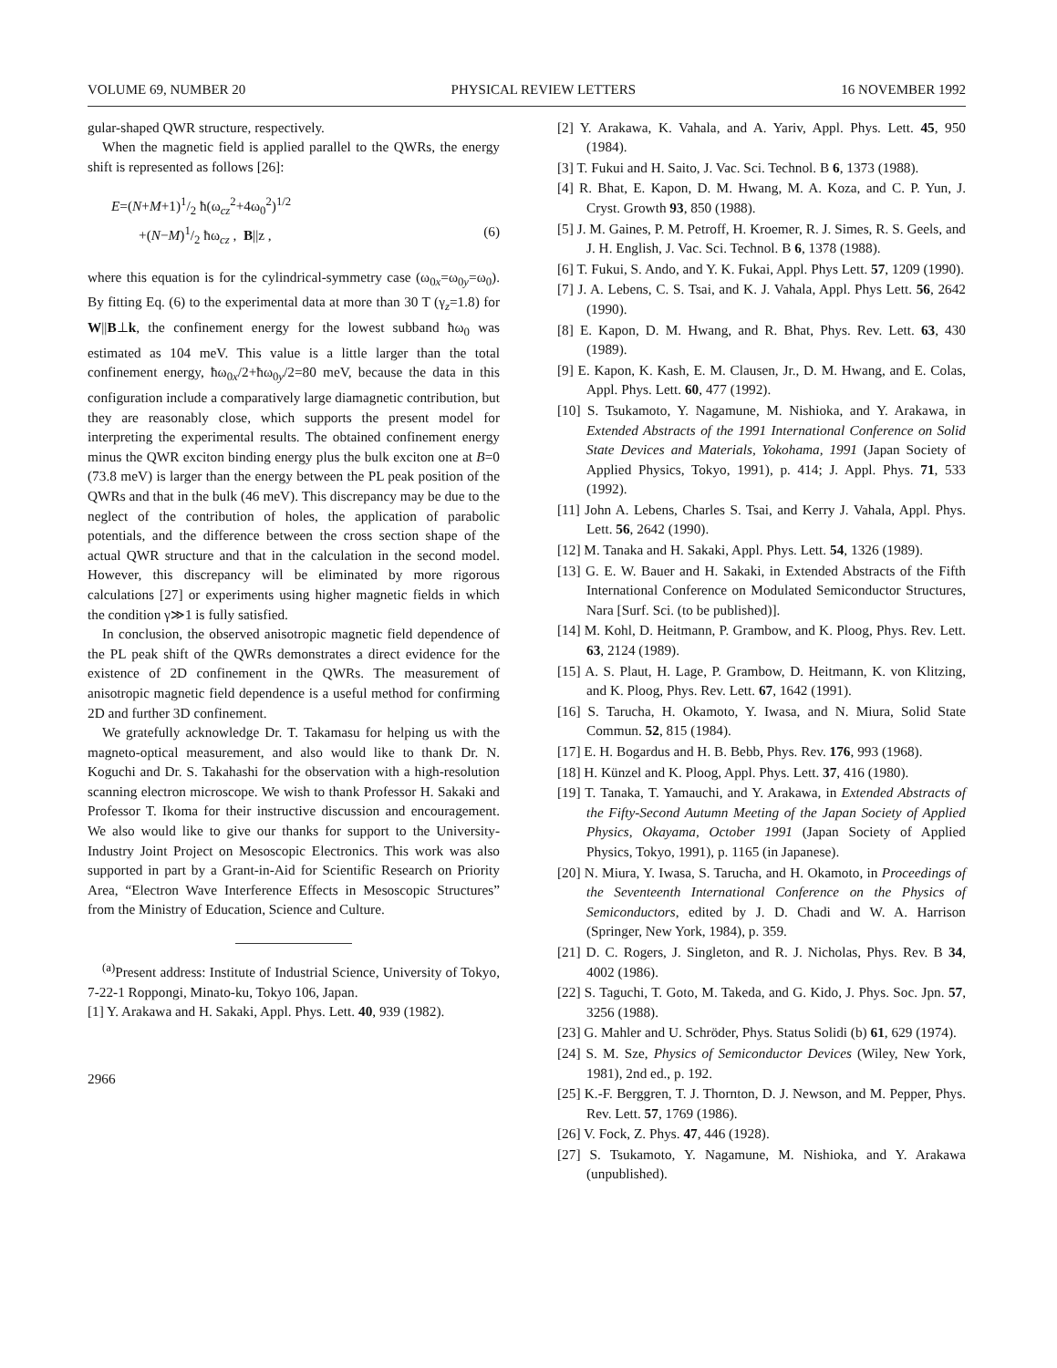VOLUME 69, NUMBER 20 PHYSICAL REVIEW LETTERS 16 NOVEMBER 1992
gular-shaped QWR structure, respectively.
When the magnetic field is applied parallel to the QWRs, the energy shift is represented as follows [26]:
E=(N+M+1)1/2 ħ(ω<sub>cz</sub><sup>2</sup>+4ω<sub>0</sub><sup>2</sup>)<sup>1/2</sup>
+(N−M)1/2 ħω<sub>cz</sub> , B||z , (6)
where this equation is for the cylindrical-symmetry case (ω<sub>0x</sub>=ω<sub>0y</sub>=ω<sub>0</sub>). By fitting Eq. (6) to the experimental data at more than 30 T (γ<sub>z</sub>=1.8) for W||B⊥k, the confinement energy for the lowest subband ħω<sub>0</sub> was estimated as 104 meV. This value is a little larger than the total confinement energy, ħω<sub>0x</sub>/2+ħω<sub>0y</sub>/2=80 meV, because the data in this configuration include a comparatively large diamagnetic contribution, but they are reasonably close, which supports the present model for interpreting the experimental results. The obtained confinement energy minus the QWR exciton binding energy plus the bulk exciton one at B=0 (73.8 meV) is larger than the energy between the PL peak position of the QWRs and that in the bulk (46 meV). This discrepancy may be due to the neglect of the contribution of holes, the application of parabolic potentials, and the difference between the cross section shape of the actual QWR structure and that in the calculation in the second model. However, this discrepancy will be eliminated by more rigorous calculations [27] or experiments using higher magnetic fields in which the condition γ≫1 is fully satisfied.
In conclusion, the observed anisotropic magnetic field dependence of the PL peak shift of the QWRs demonstrates a direct evidence for the existence of 2D confinement in the QWRs. The measurement of anisotropic magnetic field dependence is a useful method for confirming 2D and further 3D confinement.
We gratefully acknowledge Dr. T. Takamasu for helping us with the magneto-optical measurement, and also would like to thank Dr. N. Koguchi and Dr. S. Takahashi for the observation with a high-resolution scanning electron microscope. We wish to thank Professor H. Sakaki and Professor T. Ikoma for their instructive discussion and encouragement. We also would like to give our thanks for support to the University-Industry Joint Project on Mesoscopic Electronics. This work was also supported in part by a Grant-in-Aid for Scientific Research on Priority Area, “Electron Wave Interference Effects in Mesoscopic Structures” from the Ministry of Education, Science and Culture.
<sup>(a)</sup> Present address: Institute of Industrial Science, University of Tokyo, 7-22-1 Roppongi, Minato-ku, Tokyo 106, Japan.
[1] Y. Arakawa and H. Sakaki, Appl. Phys. Lett. 40, 939 (1982).
2966
[2] Y. Arakawa, K. Vahala, and A. Yariv, Appl. Phys. Lett. 45, 950 (1984).
[3] T. Fukui and H. Saito, J. Vac. Sci. Technol. B 6, 1373 (1988).
[4] R. Bhat, E. Kapon, D. M. Hwang, M. A. Koza, and C. P. Yun, J. Cryst. Growth 93, 850 (1988).
[5] J. M. Gaines, P. M. Petroff, H. Kroemer, R. J. Simes, R. S. Geels, and J. H. English, J. Vac. Sci. Technol. B 6, 1378 (1988).
[6] T. Fukui, S. Ando, and Y. K. Fukai, Appl. Phys Lett. 57, 1209 (1990).
[7] J. A. Lebens, C. S. Tsai, and K. J. Vahala, Appl. Phys Lett. 56, 2642 (1990).
[8] E. Kapon, D. M. Hwang, and R. Bhat, Phys. Rev. Lett. 63, 430 (1989).
[9] E. Kapon, K. Kash, E. M. Clausen, Jr., D. M. Hwang, and E. Colas, Appl. Phys. Lett. 60, 477 (1992).
[10] S. Tsukamoto, Y. Nagamune, M. Nishioka, and Y. Arakawa, in Extended Abstracts of the 1991 International Conference on Solid State Devices and Materials, Yokohama, 1991 (Japan Society of Applied Physics, Tokyo, 1991), p. 414; J. Appl. Phys. 71, 533 (1992).
[11] John A. Lebens, Charles S. Tsai, and Kerry J. Vahala, Appl. Phys. Lett. 56, 2642 (1990).
[12] M. Tanaka and H. Sakaki, Appl. Phys. Lett. 54, 1326 (1989).
[13] G. E. W. Bauer and H. Sakaki, in Extended Abstracts of the Fifth International Conference on Modulated Semiconductor Structures, Nara [Surf. Sci. (to be published)].
[14] M. Kohl, D. Heitmann, P. Grambow, and K. Ploog, Phys. Rev. Lett. 63, 2124 (1989).
[15] A. S. Plaut, H. Lage, P. Grambow, D. Heitmann, K. von Klitzing, and K. Ploog, Phys. Rev. Lett. 67, 1642 (1991).
[16] S. Tarucha, H. Okamoto, Y. Iwasa, and N. Miura, Solid State Commun. 52, 815 (1984).
[17] E. H. Bogardus and H. B. Bebb, Phys. Rev. 176, 993 (1968).
[18] H. Künzel and K. Ploog, Appl. Phys. Lett. 37, 416 (1980).
[19] T. Tanaka, T. Yamauchi, and Y. Arakawa, in Extended Abstracts of the Fifty-Second Autumn Meeting of the Japan Society of Applied Physics, Okayama, October 1991 (Japan Society of Applied Physics, Tokyo, 1991), p. 1165 (in Japanese).
[20] N. Miura, Y. Iwasa, S. Tarucha, and H. Okamoto, in Proceedings of the Seventeenth International Conference on the Physics of Semiconductors, edited by J. D. Chadi and W. A. Harrison (Springer, New York, 1984), p. 359.
[21] D. C. Rogers, J. Singleton, and R. J. Nicholas, Phys. Rev. B 34, 4002 (1986).
[22] S. Taguchi, T. Goto, M. Takeda, and G. Kido, J. Phys. Soc. Jpn. 57, 3256 (1988).
[23] G. Mahler and U. Schröder, Phys. Status Solidi (b) 61, 629 (1974).
[24] S. M. Sze, Physics of Semiconductor Devices (Wiley, New York, 1981), 2nd ed., p. 192.
[25] K.-F. Berggren, T. J. Thornton, D. J. Newson, and M. Pepper, Phys. Rev. Lett. 57, 1769 (1986).
[26] V. Fock, Z. Phys. 47, 446 (1928).
[27] S. Tsukamoto, Y. Nagamune, M. Nishioka, and Y. Arakawa (unpublished).